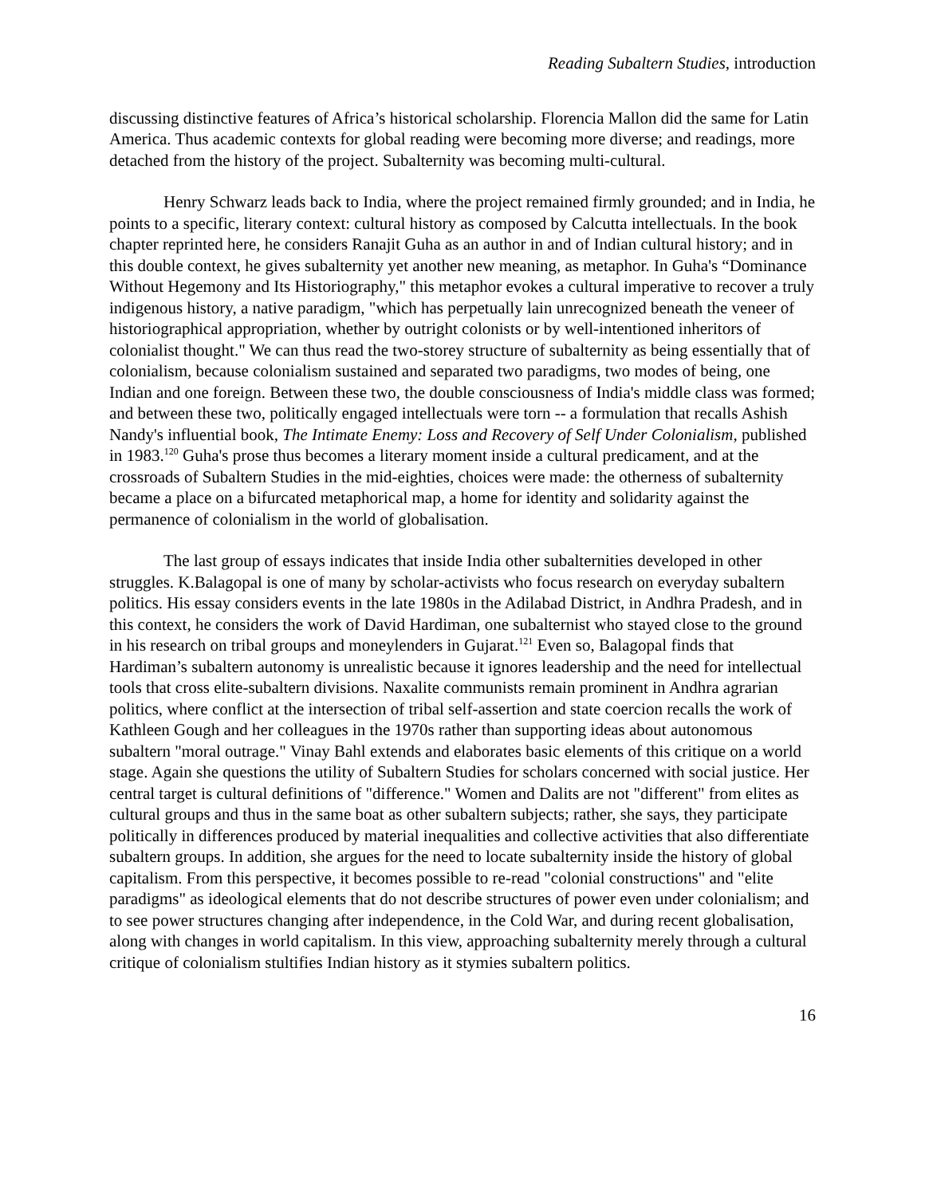Reading Subaltern Studies, introduction
discussing distinctive features of Africa’s historical scholarship. Florencia Mallon did the same for Latin America. Thus academic contexts for global reading were becoming more diverse; and readings, more detached from the history of the project. Subalternity was becoming multi-cultural.
Henry Schwarz leads back to India, where the project remained firmly grounded; and in India, he points to a specific, literary context: cultural history as composed by Calcutta intellectuals. In the book chapter reprinted here, he considers Ranajit Guha as an author in and of Indian cultural history; and in this double context, he gives subalternity yet another new meaning, as metaphor. In Guha's “Dominance Without Hegemony and Its Historiography," this metaphor evokes a cultural imperative to recover a truly indigenous history, a native paradigm, "which has perpetually lain unrecognized beneath the veneer of historiographical appropriation, whether by outright colonists or by well-intentioned inheritors of colonialist thought." We can thus read the two-storey structure of subalternity as being essentially that of colonialism, because colonialism sustained and separated two paradigms, two modes of being, one Indian and one foreign. Between these two, the double consciousness of India's middle class was formed; and between these two, politically engaged intellectuals were torn -- a formulation that recalls Ashish Nandy's influential book, The Intimate Enemy: Loss and Recovery of Self Under Colonialism, published in 1983.<sup>120</sup> Guha's prose thus becomes a literary moment inside a cultural predicament, and at the crossroads of Subaltern Studies in the mid-eighties, choices were made: the otherness of subalternity became a place on a bifurcated metaphorical map, a home for identity and solidarity against the permanence of colonialism in the world of globalisation.
The last group of essays indicates that inside India other subalternities developed in other struggles. K.Balagopal is one of many by scholar-activists who focus research on everyday subaltern politics. His essay considers events in the late 1980s in the Adilabad District, in Andhra Pradesh, and in this context, he considers the work of David Hardiman, one subalternist who stayed close to the ground in his research on tribal groups and moneylenders in Gujarat.<sup>121</sup> Even so, Balagopal finds that Hardiman’s subaltern autonomy is unrealistic because it ignores leadership and the need for intellectual tools that cross elite-subaltern divisions. Naxalite communists remain prominent in Andhra agrarian politics, where conflict at the intersection of tribal self-assertion and state coercion recalls the work of Kathleen Gough and her colleagues in the 1970s rather than supporting ideas about autonomous subaltern "moral outrage." Vinay Bahl extends and elaborates basic elements of this critique on a world stage. Again she questions the utility of Subaltern Studies for scholars concerned with social justice. Her central target is cultural definitions of "difference." Women and Dalits are not "different" from elites as cultural groups and thus in the same boat as other subaltern subjects; rather, she says, they participate politically in differences produced by material inequalities and collective activities that also differentiate subaltern groups. In addition, she argues for the need to locate subalternity inside the history of global capitalism. From this perspective, it becomes possible to re-read "colonial constructions" and "elite paradigms" as ideological elements that do not describe structures of power even under colonialism; and to see power structures changing after independence, in the Cold War, and during recent globalisation, along with changes in world capitalism. In this view, approaching subalternity merely through a cultural critique of colonialism stultifies Indian history as it stymies subaltern politics.
16